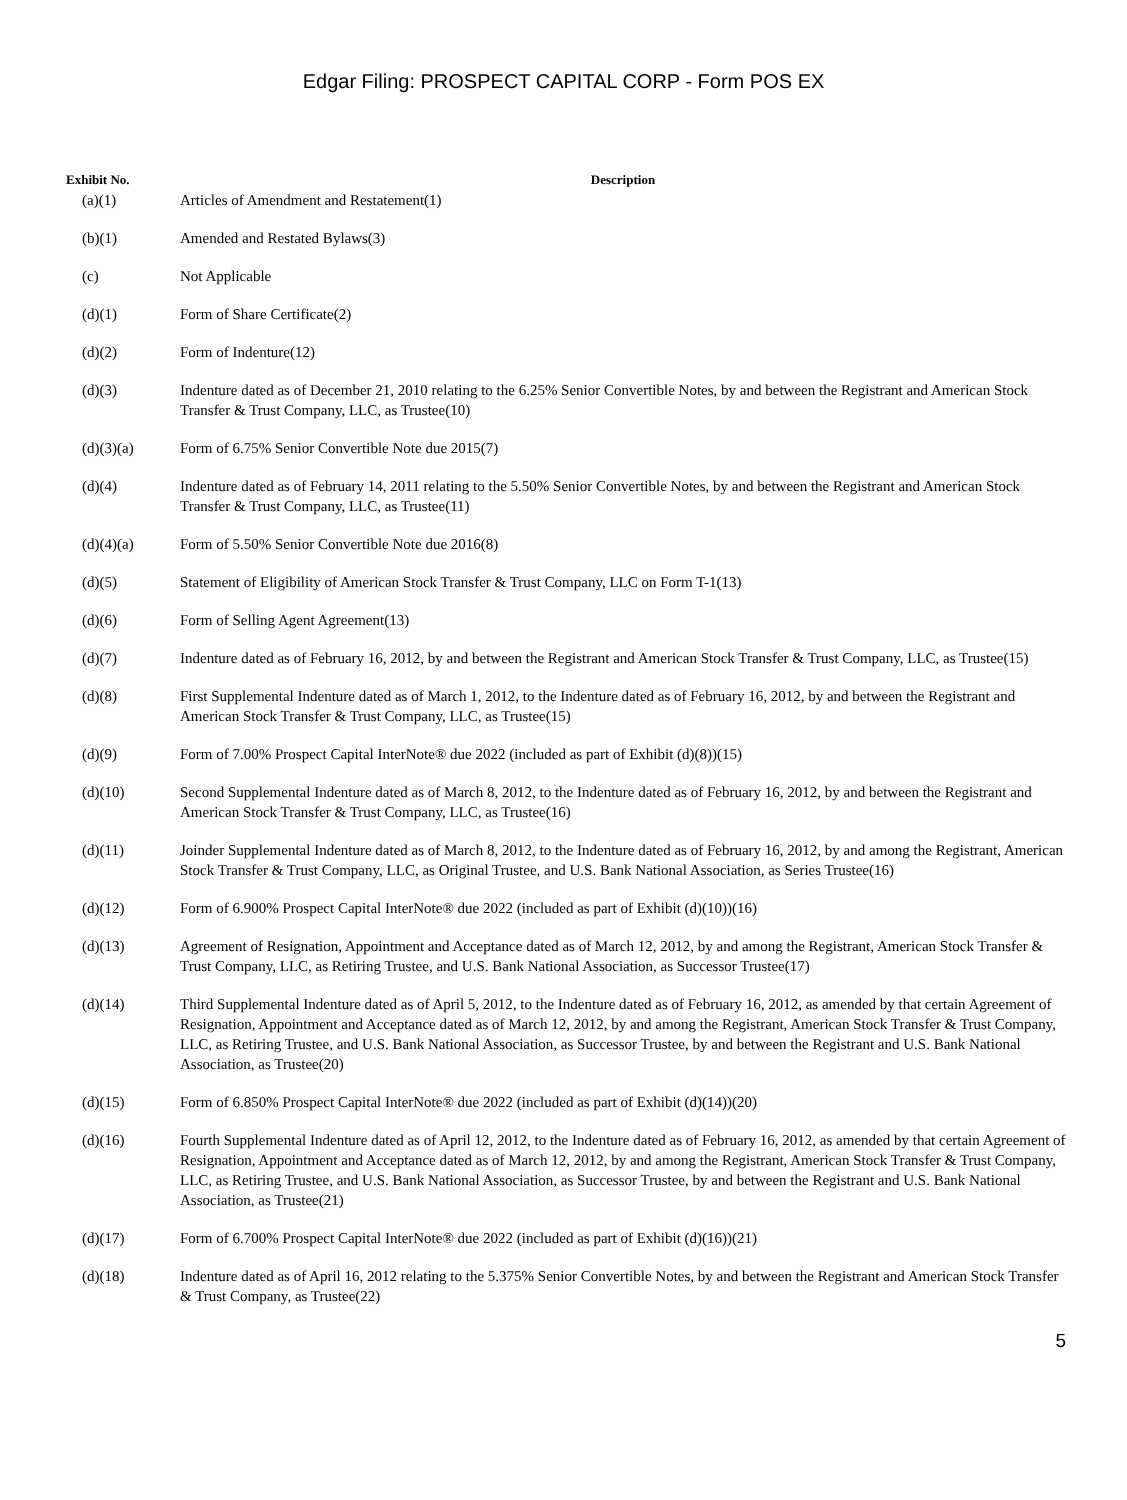Edgar Filing: PROSPECT CAPITAL CORP - Form POS EX
| Exhibit No. | Description |
| --- | --- |
| (a)(1) | Articles of Amendment and Restatement(1) |
| (b)(1) | Amended and Restated Bylaws(3) |
| (c) | Not Applicable |
| (d)(1) | Form of Share Certificate(2) |
| (d)(2) | Form of Indenture(12) |
| (d)(3) | Indenture dated as of December 21, 2010 relating to the 6.25% Senior Convertible Notes, by and between the Registrant and American Stock Transfer & Trust Company, LLC, as Trustee(10) |
| (d)(3)(a) | Form of 6.75% Senior Convertible Note due 2015(7) |
| (d)(4) | Indenture dated as of February 14, 2011 relating to the 5.50% Senior Convertible Notes, by and between the Registrant and American Stock Transfer & Trust Company, LLC, as Trustee(11) |
| (d)(4)(a) | Form of 5.50% Senior Convertible Note due 2016(8) |
| (d)(5) | Statement of Eligibility of American Stock Transfer & Trust Company, LLC on Form T-1(13) |
| (d)(6) | Form of Selling Agent Agreement(13) |
| (d)(7) | Indenture dated as of February 16, 2012, by and between the Registrant and American Stock Transfer & Trust Company, LLC, as Trustee(15) |
| (d)(8) | First Supplemental Indenture dated as of March 1, 2012, to the Indenture dated as of February 16, 2012, by and between the Registrant and American Stock Transfer & Trust Company, LLC, as Trustee(15) |
| (d)(9) | Form of 7.00% Prospect Capital InterNote® due 2022 (included as part of Exhibit (d)(8))(15) |
| (d)(10) | Second Supplemental Indenture dated as of March 8, 2012, to the Indenture dated as of February 16, 2012, by and between the Registrant and American Stock Transfer & Trust Company, LLC, as Trustee(16) |
| (d)(11) | Joinder Supplemental Indenture dated as of March 8, 2012, to the Indenture dated as of February 16, 2012, by and among the Registrant, American Stock Transfer & Trust Company, LLC, as Original Trustee, and U.S. Bank National Association, as Series Trustee(16) |
| (d)(12) | Form of 6.900% Prospect Capital InterNote® due 2022 (included as part of Exhibit (d)(10))(16) |
| (d)(13) | Agreement of Resignation, Appointment and Acceptance dated as of March 12, 2012, by and among the Registrant, American Stock Transfer & Trust Company, LLC, as Retiring Trustee, and U.S. Bank National Association, as Successor Trustee(17) |
| (d)(14) | Third Supplemental Indenture dated as of April 5, 2012, to the Indenture dated as of February 16, 2012, as amended by that certain Agreement of Resignation, Appointment and Acceptance dated as of March 12, 2012, by and among the Registrant, American Stock Transfer & Trust Company, LLC, as Retiring Trustee, and U.S. Bank National Association, as Successor Trustee, by and between the Registrant and U.S. Bank National Association, as Trustee(20) |
| (d)(15) | Form of 6.850% Prospect Capital InterNote® due 2022 (included as part of Exhibit (d)(14))(20) |
| (d)(16) | Fourth Supplemental Indenture dated as of April 12, 2012, to the Indenture dated as of February 16, 2012, as amended by that certain Agreement of Resignation, Appointment and Acceptance dated as of March 12, 2012, by and among the Registrant, American Stock Transfer & Trust Company, LLC, as Retiring Trustee, and U.S. Bank National Association, as Successor Trustee, by and between the Registrant and U.S. Bank National Association, as Trustee(21) |
| (d)(17) | Form of 6.700% Prospect Capital InterNote® due 2022 (included as part of Exhibit (d)(16))(21) |
| (d)(18) | Indenture dated as of April 16, 2012 relating to the 5.375% Senior Convertible Notes, by and between the Registrant and American Stock Transfer & Trust Company, as Trustee(22) |
5